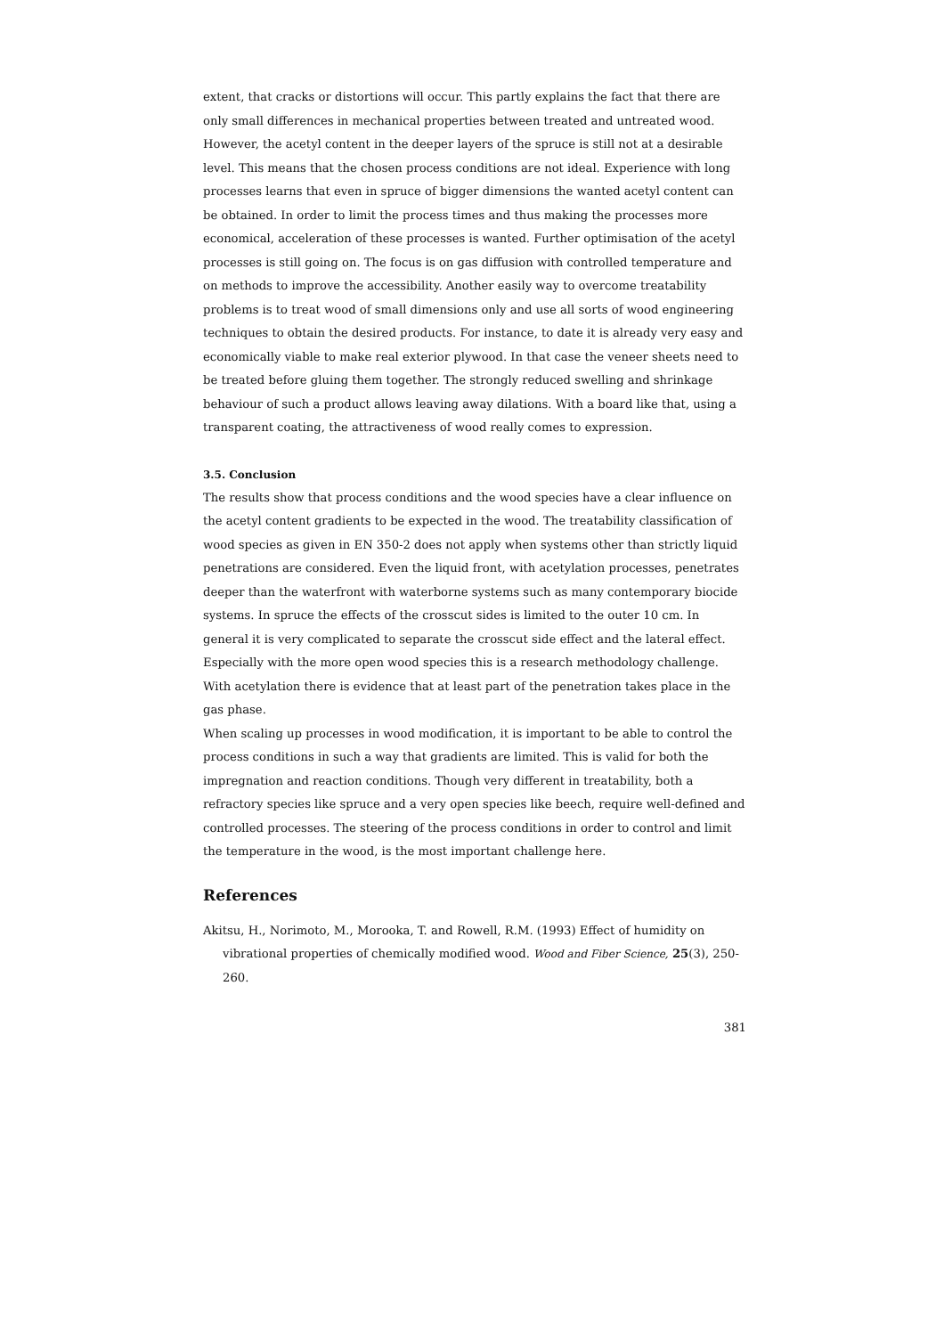extent, that cracks or distortions will occur. This partly explains the fact that there are only small differences in mechanical properties between treated and untreated wood.
However, the acetyl content in the deeper layers of the spruce is still not at a desirable level. This means that the chosen process conditions are not ideal. Experience with long processes learns that even in spruce of bigger dimensions the wanted acetyl content can be obtained. In order to limit the process times and thus making the processes more economical, acceleration of these processes is wanted. Further optimisation of the acetyl processes is still going on. The focus is on gas diffusion with controlled temperature and on methods to improve the accessibility. Another easily way to overcome treatability problems is to treat wood of small dimensions only and use all sorts of wood engineering techniques to obtain the desired products. For instance, to date it is already very easy and economically viable to make real exterior plywood. In that case the veneer sheets need to be treated before gluing them together. The strongly reduced swelling and shrinkage behaviour of such a product allows leaving away dilations. With a board like that, using a transparent coating, the attractiveness of wood really comes to expression.
3.5. Conclusion
The results show that process conditions and the wood species have a clear influence on the acetyl content gradients to be expected in the wood. The treatability classification of wood species as given in EN 350-2 does not apply when systems other than strictly liquid penetrations are considered. Even the liquid front, with acetylation processes, penetrates deeper than the waterfront with waterborne systems such as many contemporary biocide systems. In spruce the effects of the crosscut sides is limited to the outer 10 cm. In general it is very complicated to separate the crosscut side effect and the lateral effect. Especially with the more open wood species this is a research methodology challenge. With acetylation there is evidence that at least part of the penetration takes place in the gas phase.
When scaling up processes in wood modification, it is important to be able to control the process conditions in such a way that gradients are limited. This is valid for both the impregnation and reaction conditions. Though very different in treatability, both a refractory species like spruce and a very open species like beech, require well-defined and controlled processes. The steering of the process conditions in order to control and limit the temperature in the wood, is the most important challenge here.
References
Akitsu, H., Norimoto, M., Morooka, T. and Rowell, R.M. (1993) Effect of humidity on vibrational properties of chemically modified wood. Wood and Fiber Science, 25(3), 250-260.
381